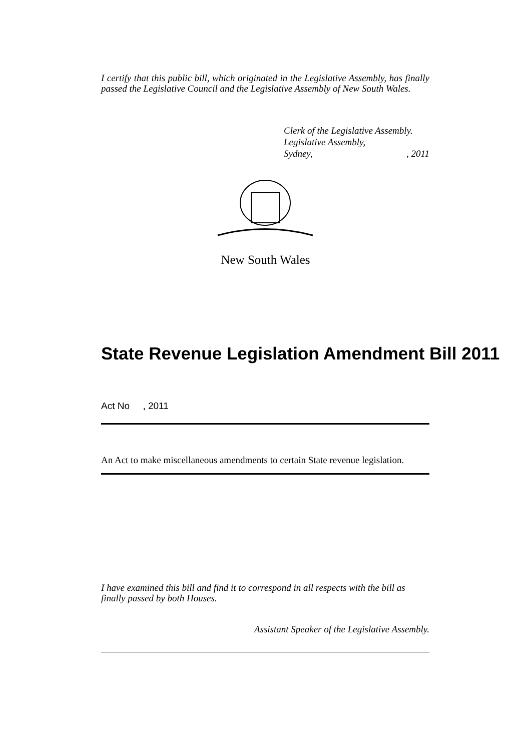I certify that this public bill, which originated in the Legislative Assembly, has finally passed the Legislative Council and the Legislative Assembly of New South Wales.
Clerk of the Legislative Assembly.
Legislative Assembly,
Sydney,, 2011
New South Wales
State Revenue Legislation Amendment Bill 2011
Act No , 2011
An Act to make miscellaneous amendments to certain State revenue legislation.
I have examined this bill and find it to correspond in all respects with the bill as finally passed by both Houses.
Assistant Speaker of the Legislative Assembly.